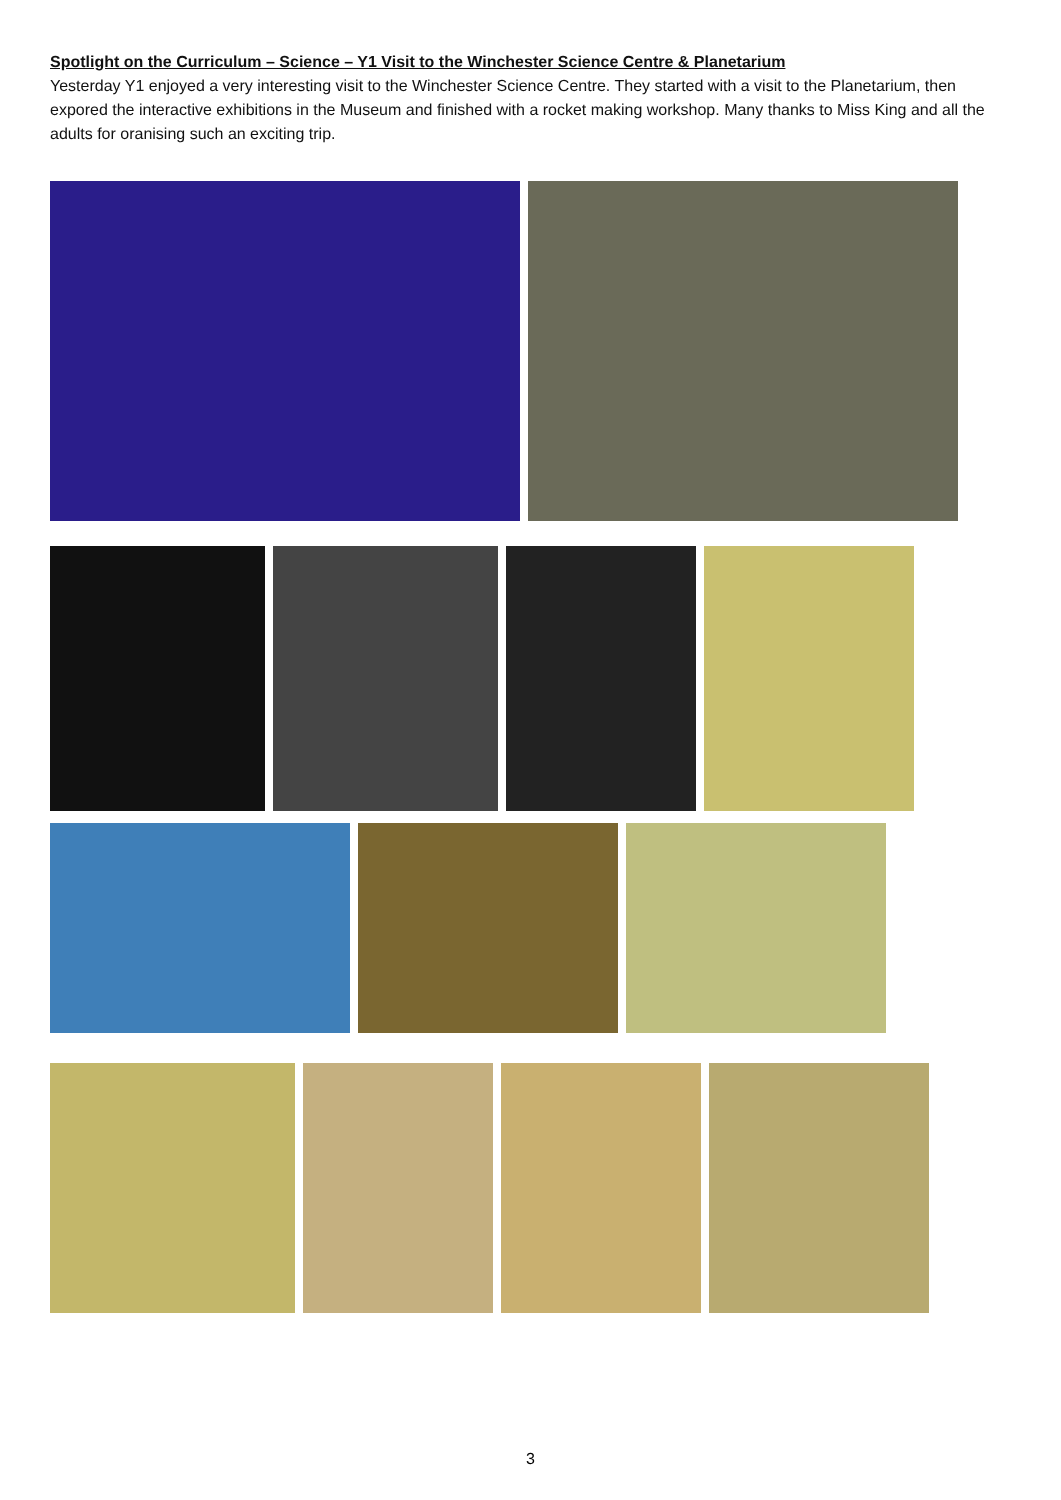Spotlight on the Curriculum – Science – Y1 Visit to the Winchester Science Centre & Planetarium
Yesterday Y1 enjoyed a very interesting visit to the Winchester Science Centre. They started with a visit to the Planetarium, then expored the interactive exhibitions in the Museum and finished with a rocket making workshop. Many thanks to Miss King and all the adults for oranising such an exciting trip.
3